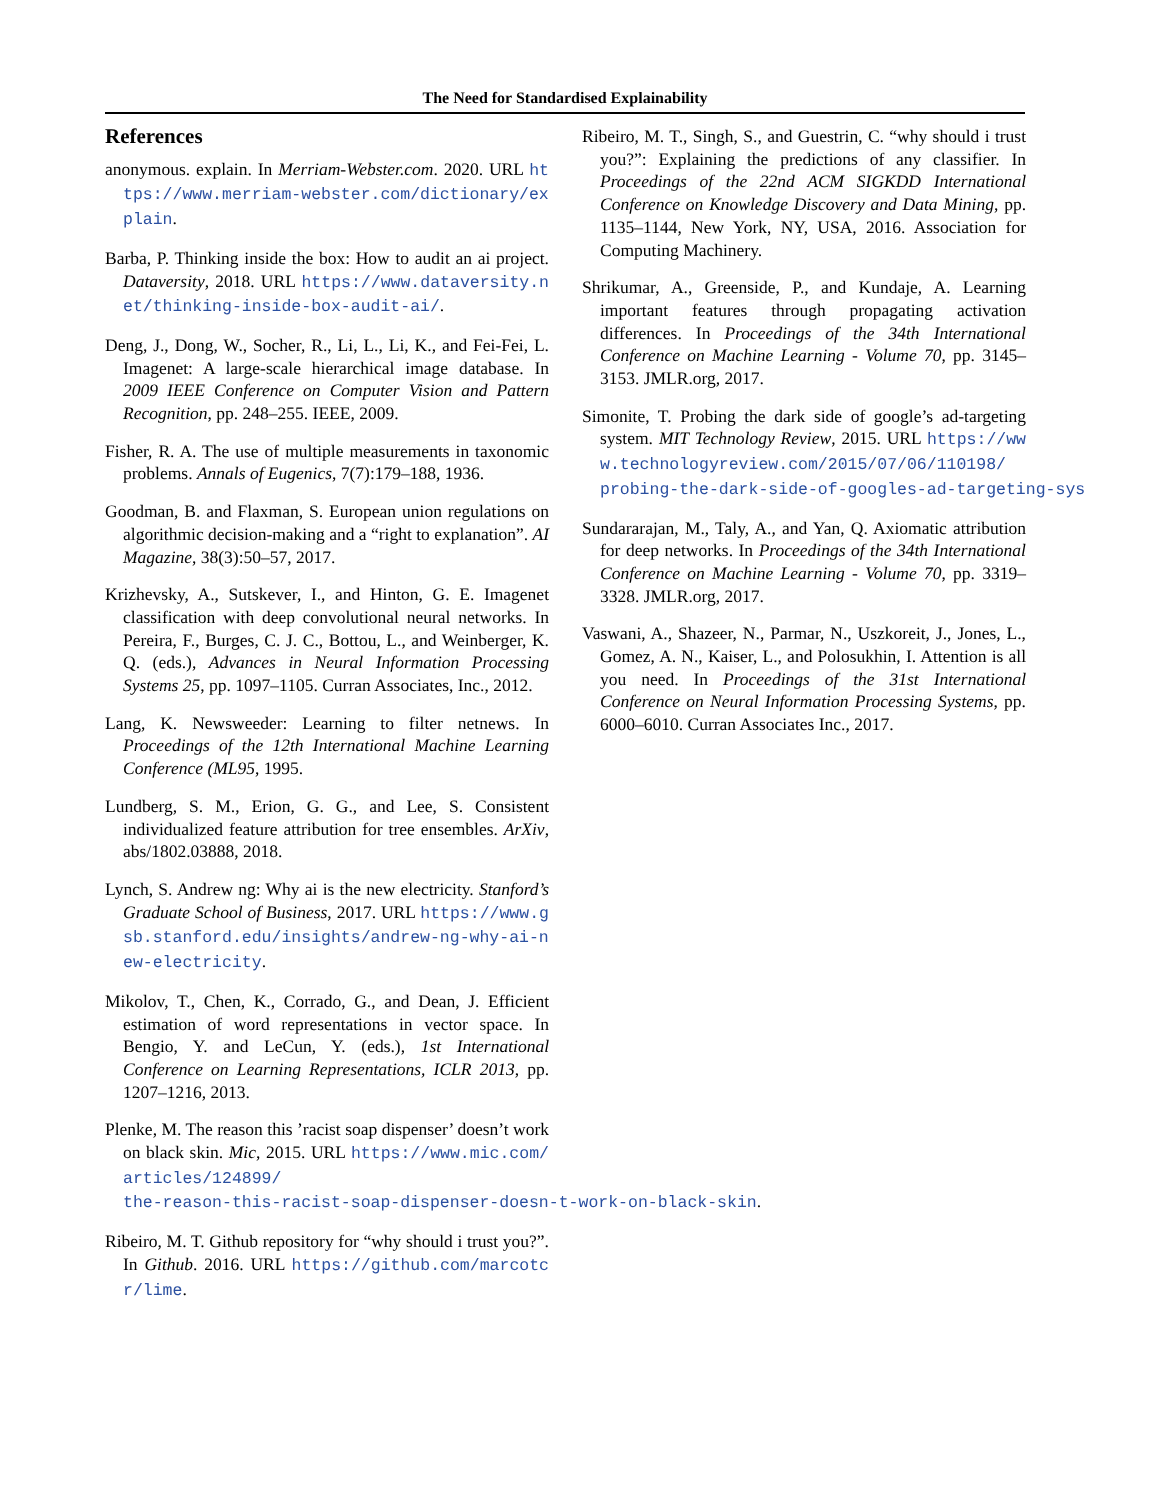The Need for Standardised Explainability
References
anonymous. explain. In Merriam-Webster.com. 2020. URL https://www.merriam-webster.com/dictionary/explain.
Barba, P. Thinking inside the box: How to audit an ai project. Dataversity, 2018. URL https://www.dataversity.net/thinking-inside-box-audit-ai/.
Deng, J., Dong, W., Socher, R., Li, L., Li, K., and Fei-Fei, L. Imagenet: A large-scale hierarchical image database. In 2009 IEEE Conference on Computer Vision and Pattern Recognition, pp. 248–255. IEEE, 2009.
Fisher, R. A. The use of multiple measurements in taxonomic problems. Annals of Eugenics, 7(7):179–188, 1936.
Goodman, B. and Flaxman, S. European union regulations on algorithmic decision-making and a “right to explanation”. AI Magazine, 38(3):50–57, 2017.
Krizhevsky, A., Sutskever, I., and Hinton, G. E. Imagenet classification with deep convolutional neural networks. In Pereira, F., Burges, C. J. C., Bottou, L., and Weinberger, K. Q. (eds.), Advances in Neural Information Processing Systems 25, pp. 1097–1105. Curran Associates, Inc., 2012.
Lang, K. Newsweeder: Learning to filter netnews. In Proceedings of the 12th International Machine Learning Conference (ML95, 1995.
Lundberg, S. M., Erion, G. G., and Lee, S. Consistent individualized feature attribution for tree ensembles. ArXiv, abs/1802.03888, 2018.
Lynch, S. Andrew ng: Why ai is the new electricity. Stanford’s Graduate School of Business, 2017. URL https://www.gsb.stanford.edu/insights/andrew-ng-why-ai-new-electricity.
Mikolov, T., Chen, K., Corrado, G., and Dean, J. Efficient estimation of word representations in vector space. In Bengio, Y. and LeCun, Y. (eds.), 1st International Conference on Learning Representations, ICLR 2013, pp. 1207–1216, 2013.
Plenke, M. The reason this ’racist soap dispenser’ doesn’t work on black skin. Mic, 2015. URL https://www.mic.com/articles/124899/
the-reason-this-racist-soap-dispenser-doesn-t-work-on-black-skin.
Ribeiro, M. T. Github repository for “why should i trust you?”. In Github. 2016. URL https://github.com/marcotcr/lime.
Ribeiro, M. T., Singh, S., and Guestrin, C. “why should i trust you?”: Explaining the predictions of any classifier. In Proceedings of the 22nd ACM SIGKDD International Conference on Knowledge Discovery and Data Mining, pp. 1135–1144, New York, NY, USA, 2016. Association for Computing Machinery.
Shrikumar, A., Greenside, P., and Kundaje, A. Learning important features through propagating activation differences. In Proceedings of the 34th International Conference on Machine Learning - Volume 70, pp. 3145–3153. JMLR.org, 2017.
Simonite, T. Probing the dark side of google’s ad-targeting system. MIT Technology Review, 2015. URL https://www.technologyreview.com/2015/07/06/110198/
probing-the-dark-side-of-googles-ad-targeting-sys
Sundararajan, M., Taly, A., and Yan, Q. Axiomatic attribution for deep networks. In Proceedings of the 34th International Conference on Machine Learning - Volume 70, pp. 3319–3328. JMLR.org, 2017.
Vaswani, A., Shazeer, N., Parmar, N., Uszkoreit, J., Jones, L., Gomez, A. N., Kaiser, L., and Polosukhin, I. Attention is all you need. In Proceedings of the 31st International Conference on Neural Information Processing Systems, pp. 6000–6010. Curran Associates Inc., 2017.